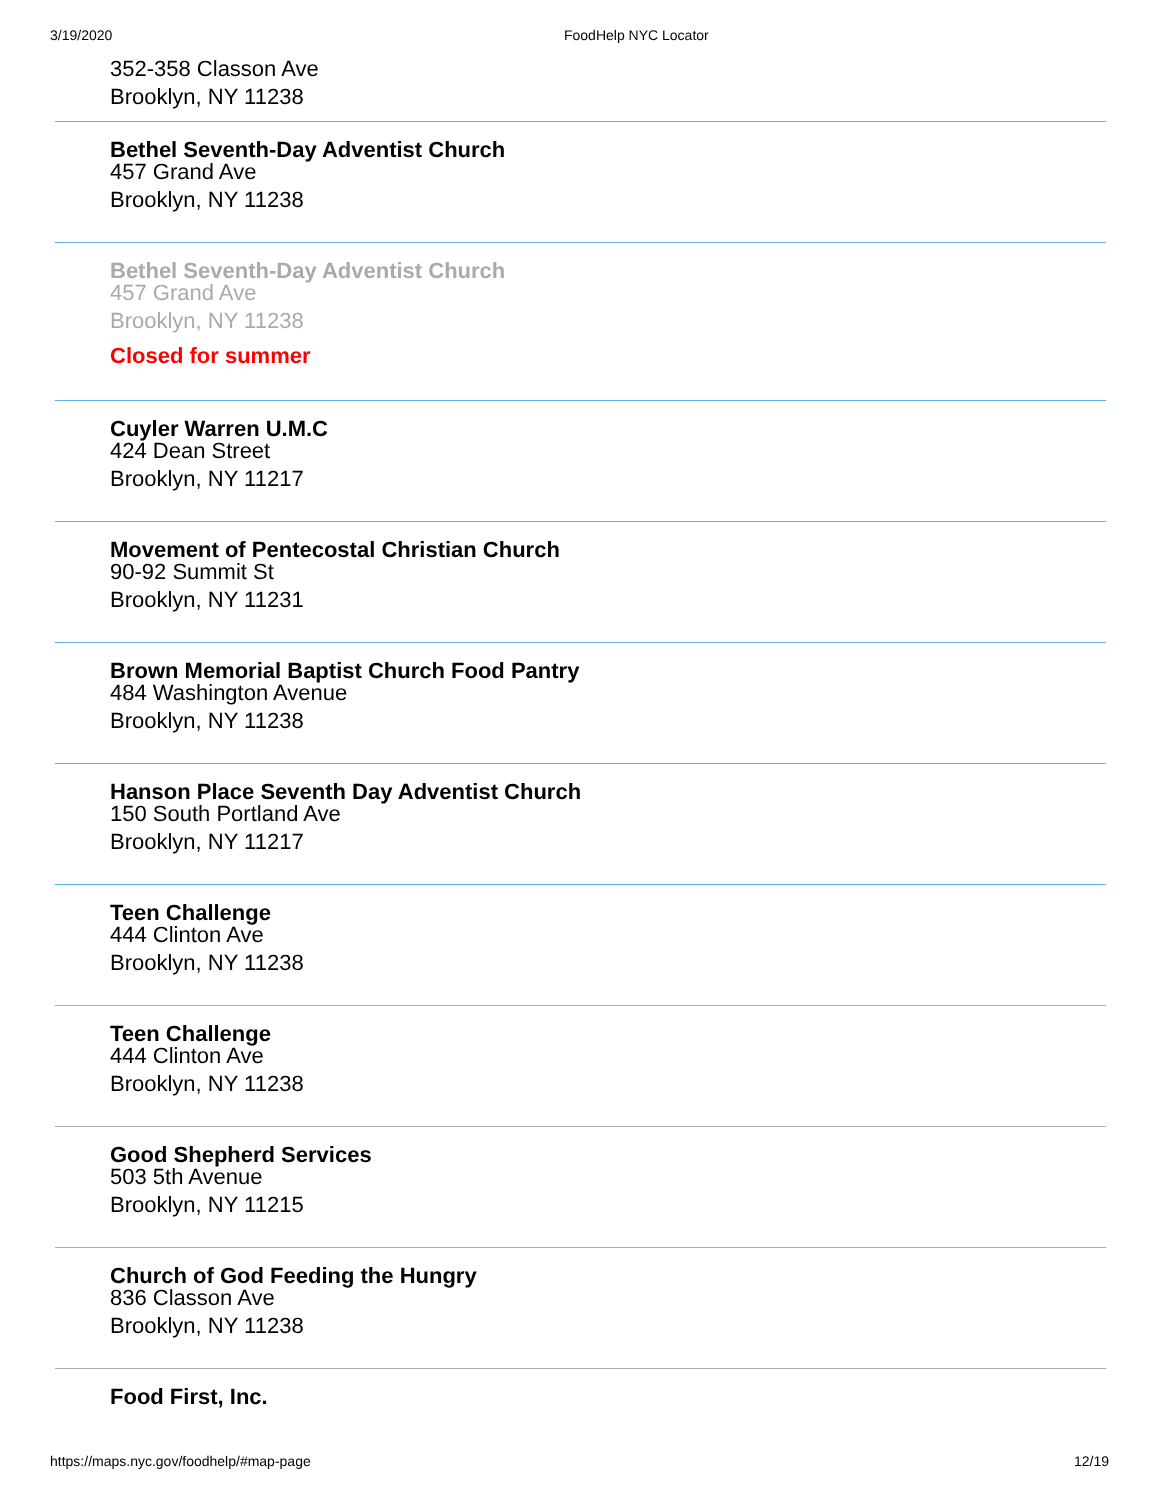3/19/2020 FoodHelp NYC Locator
352-358 Classon Ave
Brooklyn, NY 11238
Bethel Seventh-Day Adventist Church
457 Grand Ave
Brooklyn, NY 11238
Bethel Seventh-Day Adventist Church
457 Grand Ave
Brooklyn, NY 11238
Closed for summer
Cuyler Warren U.M.C
424 Dean Street
Brooklyn, NY 11217
Movement of Pentecostal Christian Church
90-92 Summit St
Brooklyn, NY 11231
Brown Memorial Baptist Church Food Pantry
484 Washington Avenue
Brooklyn, NY 11238
Hanson Place Seventh Day Adventist Church
150 South Portland Ave
Brooklyn, NY 11217
Teen Challenge
444 Clinton Ave
Brooklyn, NY 11238
Teen Challenge
444 Clinton Ave
Brooklyn, NY 11238
Good Shepherd Services
503 5th Avenue
Brooklyn, NY 11215
Church of God Feeding the Hungry
836 Classon Ave
Brooklyn, NY 11238
Food First, Inc.
https://maps.nyc.gov/foodhelp/#map-page 12/19